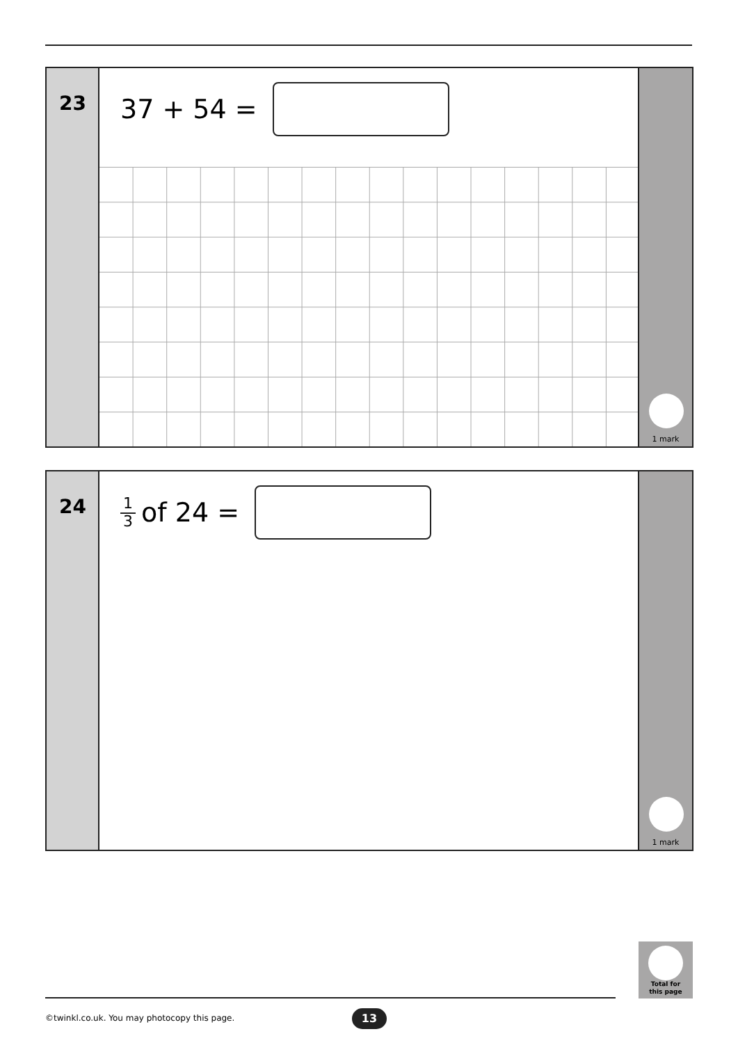23
37 + 54 =
1 mark
24
1 3 of 24 =
1 mark
Total for
this page
©twinkl.co.uk. You may photocopy this page.
13